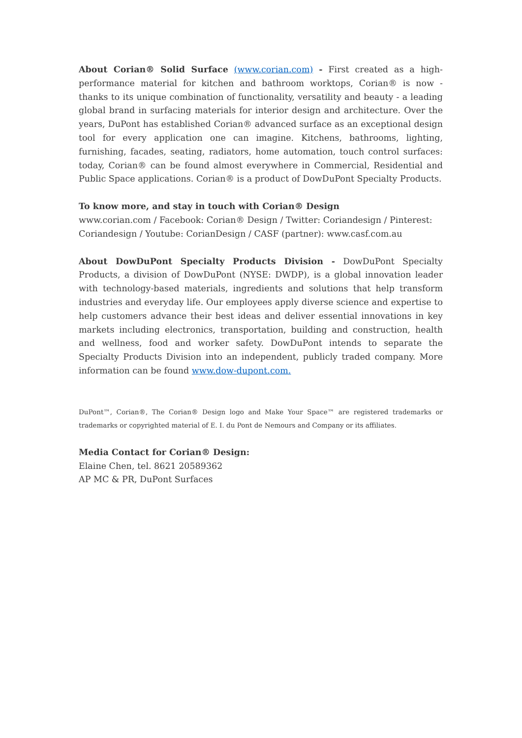About Corian® Solid Surface (www.corian.com) - First created as a high-performance material for kitchen and bathroom worktops, Corian® is now - thanks to its unique combination of functionality, versatility and beauty - a leading global brand in surfacing materials for interior design and architecture. Over the years, DuPont has established Corian® advanced surface as an exceptional design tool for every application one can imagine. Kitchens, bathrooms, lighting, furnishing, facades, seating, radiators, home automation, touch control surfaces: today, Corian® can be found almost everywhere in Commercial, Residential and Public Space applications. Corian® is a product of DowDuPont Specialty Products.
To know more, and stay in touch with Corian® Design
www.corian.com / Facebook: Corian® Design / Twitter: Coriandesign / Pinterest: Coriandesign / Youtube: CorianDesign / CASF (partner): www.casf.com.au
About DowDuPont Specialty Products Division - DowDuPont Specialty Products, a division of DowDuPont (NYSE: DWDP), is a global innovation leader with technology-based materials, ingredients and solutions that help transform industries and everyday life. Our employees apply diverse science and expertise to help customers advance their best ideas and deliver essential innovations in key markets including electronics, transportation, building and construction, health and wellness, food and worker safety. DowDuPont intends to separate the Specialty Products Division into an independent, publicly traded company. More information can be found www.dow-dupont.com.
DuPont™, Corian®, The Corian® Design logo and Make Your Space™ are registered trademarks or trademarks or copyrighted material of E. I. du Pont de Nemours and Company or its affiliates.
Media Contact for Corian® Design:
Elaine Chen, tel. 8621 20589362
AP MC & PR, DuPont Surfaces